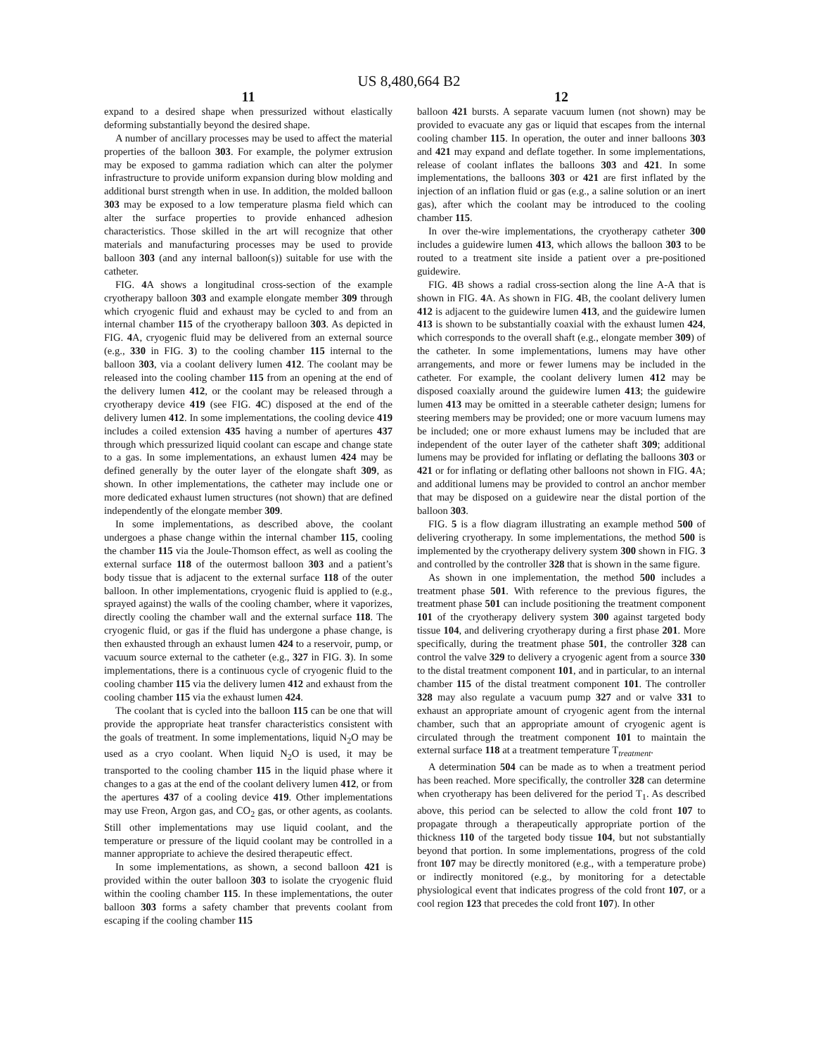US 8,480,664 B2
11
expand to a desired shape when pressurized without elastically deforming substantially beyond the desired shape.
A number of ancillary processes may be used to affect the material properties of the balloon 303. For example, the polymer extrusion may be exposed to gamma radiation which can alter the polymer infrastructure to provide uniform expansion during blow molding and additional burst strength when in use. In addition, the molded balloon 303 may be exposed to a low temperature plasma field which can alter the surface properties to provide enhanced adhesion characteristics. Those skilled in the art will recognize that other materials and manufacturing processes may be used to provide balloon 303 (and any internal balloon(s)) suitable for use with the catheter.
FIG. 4 A shows a longitudinal cross-section of the example cryotherapy balloon 303 and example elongate member 309 through which cryogenic fluid and exhaust may be cycled to and from an internal chamber 115 of the cryotherapy balloon 303. As depicted in FIG. 4 A, cryogenic fluid may be delivered from an external source (e.g., 330 in FIG. 3) to the cooling chamber 115 internal to the balloon 303, via a coolant delivery lumen 412. The coolant may be released into the cooling chamber 115 from an opening at the end of the delivery lumen 412, or the coolant may be released through a cryotherapy device 419 (see FIG. 4 C) disposed at the end of the delivery lumen 412. In some implementations, the cooling device 419 includes a coiled extension 435 having a number of apertures 437 through which pressurized liquid coolant can escape and change state to a gas. In some implementations, an exhaust lumen 424 may be defined generally by the outer layer of the elongate shaft 309, as shown. In other implementations, the catheter may include one or more dedicated exhaust lumen structures (not shown) that are defined independently of the elongate member 309.
In some implementations, as described above, the coolant undergoes a phase change within the internal chamber 115, cooling the chamber 115 via the Joule-Thomson effect, as well as cooling the external surface 118 of the outermost balloon 303 and a patient’s body tissue that is adjacent to the external surface 118 of the outer balloon. In other implementations, cryogenic fluid is applied to (e.g., sprayed against) the walls of the cooling chamber, where it vaporizes, directly cooling the chamber wall and the external surface 118. The cryogenic fluid, or gas if the fluid has undergone a phase change, is then exhausted through an exhaust lumen 424 to a reservoir, pump, or vacuum source external to the catheter (e.g., 327 in FIG. 3). In some implementations, there is a continuous cycle of cryogenic fluid to the cooling chamber 115 via the delivery lumen 412 and exhaust from the cooling chamber 115 via the exhaust lumen 424.
The coolant that is cycled into the balloon 115 can be one that will provide the appropriate heat transfer characteristics consistent with the goals of treatment. In some implementations, liquid N<sub>2</sub>O may be used as a cryo coolant. When liquid N<sub>2</sub>O is used, it may be transported to the cooling chamber 115 in the liquid phase where it changes to a gas at the end of the coolant delivery lumen 412, or from the apertures 437 of a cooling device 419. Other implementations may use Freon, Argon gas, and CO<sub>2</sub> gas, or other agents, as coolants. Still other implementations may use liquid coolant, and the temperature or pressure of the liquid coolant may be controlled in a manner appropriate to achieve the desired therapeutic effect.
In some implementations, as shown, a second balloon 421 is provided within the outer balloon 303 to isolate the cryogenic fluid within the cooling chamber 115. In these implementations, the outer balloon 303 forms a safety chamber that prevents coolant from escaping if the cooling chamber 115
12
balloon 421 bursts. A separate vacuum lumen (not shown) may be provided to evacuate any gas or liquid that escapes from the internal cooling chamber 115. In operation, the outer and inner balloons 303 and 421 may expand and deflate together. In some implementations, release of coolant inflates the balloons 303 and 421. In some implementations, the balloons 303 or 421 are first inflated by the injection of an inflation fluid or gas (e.g., a saline solution or an inert gas), after which the coolant may be introduced to the cooling chamber 115.
In over the-wire implementations, the cryotherapy catheter 300 includes a guidewire lumen 413, which allows the balloon 303 to be routed to a treatment site inside a patient over a pre-positioned guidewire.
FIG. 4 B shows a radial cross-section along the line A-A that is shown in FIG. 4 A. As shown in FIG. 4 B, the coolant delivery lumen 412 is adjacent to the guidewire lumen 413, and the guidewire lumen 413 is shown to be substantially coaxial with the exhaust lumen 424, which corresponds to the overall shaft (e.g., elongate member 309) of the catheter. In some implementations, lumens may have other arrangements, and more or fewer lumens may be included in the catheter. For example, the coolant delivery lumen 412 may be disposed coaxially around the guidewire lumen 413; the guidewire lumen 413 may be omitted in a steerable catheter design; lumens for steering members may be provided; one or more vacuum lumens may be included; one or more exhaust lumens may be included that are independent of the outer layer of the catheter shaft 309; additional lumens may be provided for inflating or deflating the balloons 303 or 421 or for inflating or deflating other balloons not shown in FIG. 4 A; and additional lumens may be provided to control an anchor member that may be disposed on a guidewire near the distal portion of the balloon 303.
FIG. 5 is a flow diagram illustrating an example method 500 of delivering cryotherapy. In some implementations, the method 500 is implemented by the cryotherapy delivery system 300 shown in FIG. 3 and controlled by the controller 328 that is shown in the same figure.
As shown in one implementation, the method 500 includes a treatment phase 501. With reference to the previous figures, the treatment phase 501 can include positioning the treatment component 101 of the cryotherapy delivery system 300 against targeted body tissue 104, and delivering cryotherapy during a first phase 201. More specifically, during the treatment phase 501, the controller 328 can control the valve 329 to delivery a cryogenic agent from a source 330 to the distal treatment component 101, and in particular, to an internal chamber 115 of the distal treatment component 101. The controller 328 may also regulate a vacuum pump 327 and or valve 331 to exhaust an appropriate amount of cryogenic agent from the internal chamber, such that an appropriate amount of cryogenic agent is circulated through the treatment component 101 to maintain the external surface 118 at a treatment temperature T<sub>treatment</sub>.
A determination 504 can be made as to when a treatment period has been reached. More specifically, the controller 328 can determine when cryotherapy has been delivered for the period T<sub>1</sub>. As described above, this period can be selected to allow the cold front 107 to propagate through a therapeutically appropriate portion of the thickness 110 of the targeted body tissue 104, but not substantially beyond that portion. In some implementations, progress of the cold front 107 may be directly monitored (e.g., with a temperature probe) or indirectly monitored (e.g., by monitoring for a detectable physiological event that indicates progress of the cold front 107, or a cool region 123 that precedes the cold front 107). In other